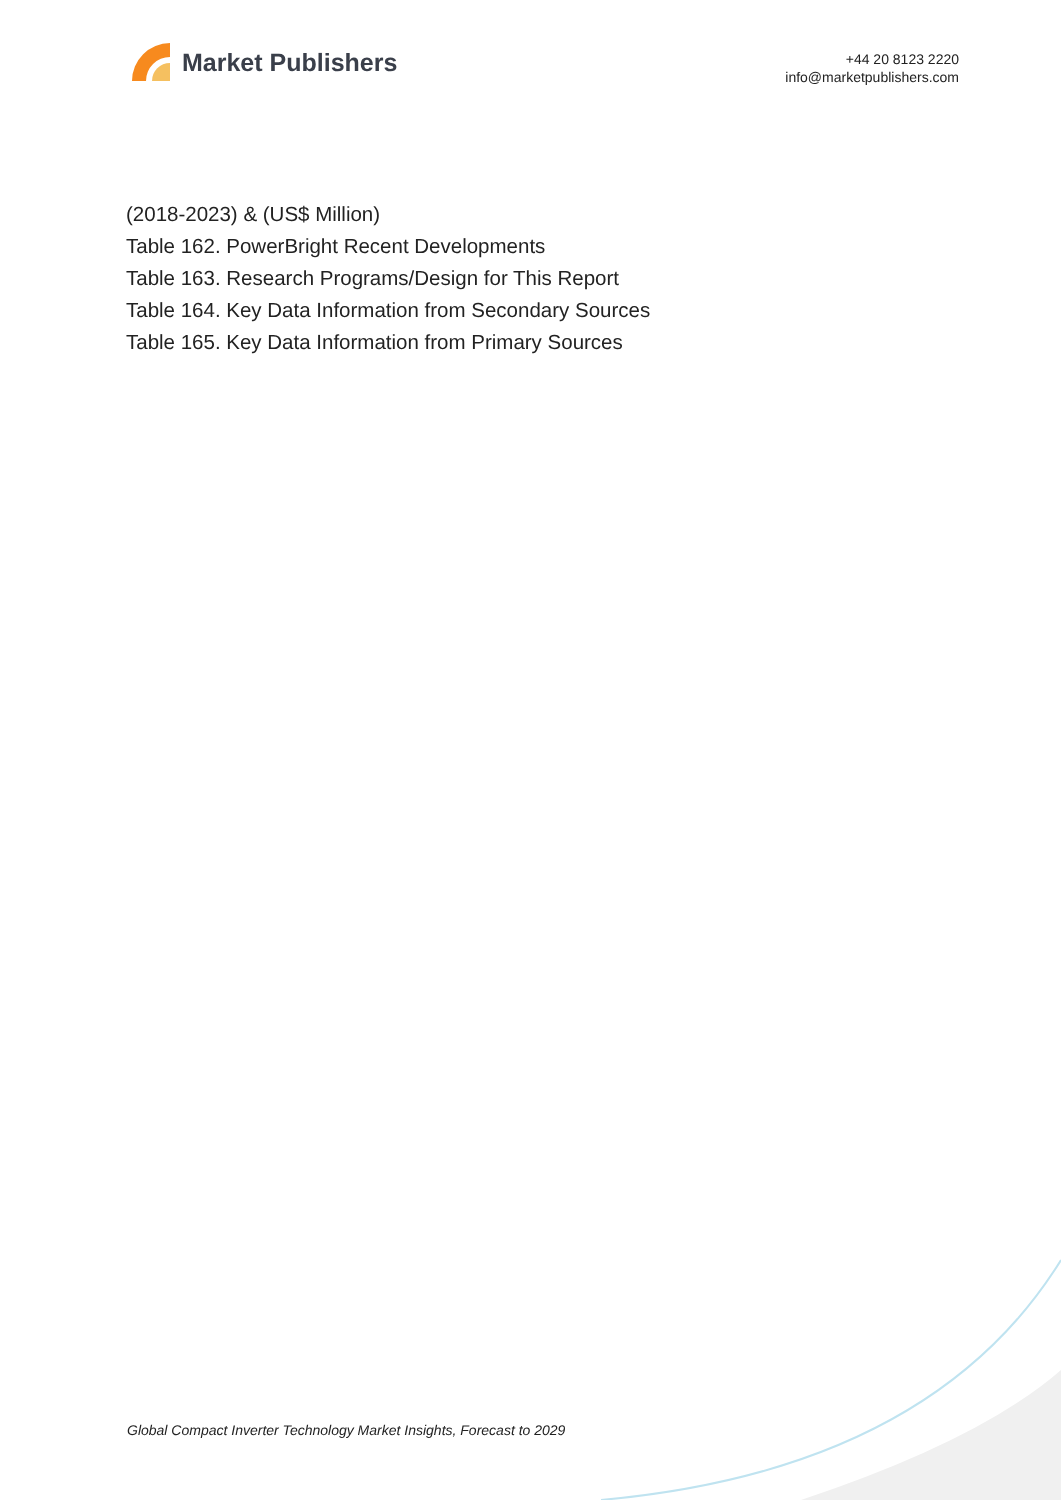Market Publishers
+44 20 8123 2220
info@marketpublishers.com
(2018-2023) & (US$ Million)
Table 162. PowerBright Recent Developments
Table 163. Research Programs/Design for This Report
Table 164. Key Data Information from Secondary Sources
Table 165. Key Data Information from Primary Sources
Global Compact Inverter Technology Market Insights, Forecast to 2029